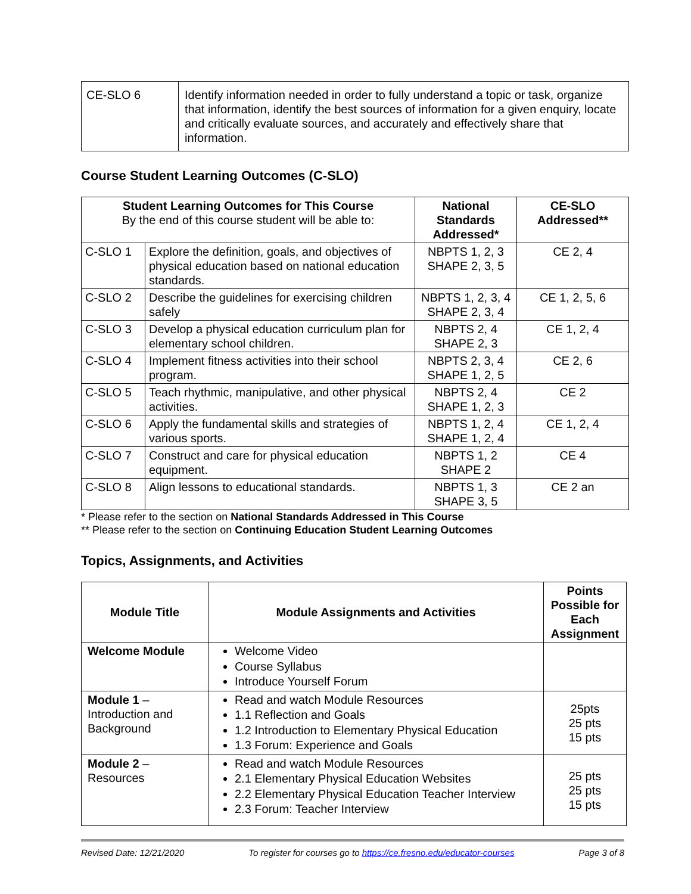| CE-SLO 6 | Identify information needed in order to fully understand a topic or task, organize that information, identify the best sources of information for a given enquiry, locate and critically evaluate sources, and accurately and effectively share that information. |
Course Student Learning Outcomes (C-SLO)
| Student Learning Outcomes for This Course By the end of this course student will be able to: | | National Standards Addressed* | CE-SLO Addressed** |
| --- | --- | --- | --- |
| C-SLO 1 | Explore the definition, goals, and objectives of physical education based on national education standards. | NBPTS 1, 2, 3 SHAPE 2, 3, 5 | CE 2, 4 |
| C-SLO 2 | Describe the guidelines for exercising children safely | NBPTS 1, 2, 3, 4 SHAPE 2, 3, 4 | CE 1, 2, 5, 6 |
| C-SLO 3 | Develop a physical education curriculum plan for elementary school children. | NBPTS 2, 4 SHAPE 2, 3 | CE 1, 2, 4 |
| C-SLO 4 | Implement fitness activities into their school program. | NBPTS 2, 3, 4 SHAPE 1, 2, 5 | CE 2, 6 |
| C-SLO 5 | Teach rhythmic, manipulative, and other physical activities. | NBPTS 2, 4 SHAPE 1, 2, 3 | CE 2 |
| C-SLO 6 | Apply the fundamental skills and strategies of various sports. | NBPTS 1, 2, 4 SHAPE 1, 2, 4 | CE 1, 2, 4 |
| C-SLO 7 | Construct and care for physical education equipment. | NBPTS 1, 2 SHAPE 2 | CE 4 |
| C-SLO 8 | Align lessons to educational standards. | NBPTS 1, 3 SHAPE 3, 5 | CE 2 an |
* Please refer to the section on National Standards Addressed in This Course
** Please refer to the section on Continuing Education Student Learning Outcomes
Topics, Assignments, and Activities
| Module Title | Module Assignments and Activities | Points Possible for Each Assignment |
| --- | --- | --- |
| Welcome Module | Welcome Video Course Syllabus Introduce Yourself Forum | |
| Module 1 – Introduction and Background | Read and watch Module Resources 1.1 Reflection and Goals 1.2 Introduction to Elementary Physical Education 1.3 Forum: Experience and Goals | 25pts 25 pts 15 pts |
| Module 2 – Resources | Read and watch Module Resources 2.1 Elementary Physical Education Websites 2.2 Elementary Physical Education Teacher Interview 2.3 Forum: Teacher Interview | 25 pts 25 pts 15 pts |
Revised Date: 12/21/2020 To register for courses go to https://ce.fresno.edu/educator-courses Page 3 of 8